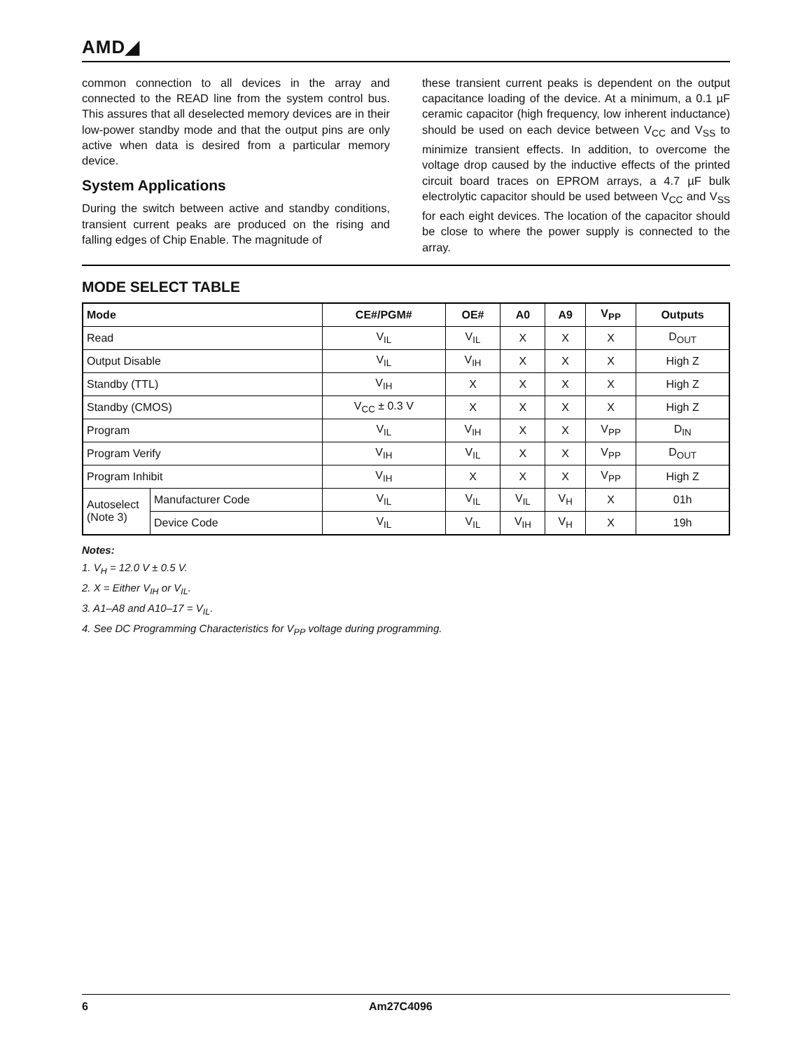AMD◢
common connection to all devices in the array and connected to the READ line from the system control bus. This assures that all deselected memory devices are in their low-power standby mode and that the output pins are only active when data is desired from a particular memory device.
System Applications
During the switch between active and standby conditions, transient current peaks are produced on the rising and falling edges of Chip Enable. The magnitude of
these transient current peaks is dependent on the output capacitance loading of the device. At a minimum, a 0.1 µF ceramic capacitor (high frequency, low inherent inductance) should be used on each device between V<sub>CC</sub> and V<sub>SS</sub> to minimize transient effects. In addition, to overcome the voltage drop caused by the inductive effects of the printed circuit board traces on EPROM arrays, a 4.7 µF bulk electrolytic capacitor should be used between V<sub>CC</sub> and V<sub>SS</sub> for each eight devices. The location of the capacitor should be close to where the power supply is connected to the array.
MODE SELECT TABLE
| Mode | | CE#/PGM# | OE# | A0 | A9 | V<sub>PP</sub> | Outputs |
| --- | --- | --- | --- | --- | --- | --- | --- |
| Read | | V<sub>IL</sub> | V<sub>IL</sub> | X | X | X | D<sub>OUT</sub> |
| Output Disable | | V<sub>IL</sub> | V<sub>IH</sub> | X | X | X | High Z |
| Standby (TTL) | | V<sub>IH</sub> | X | X | X | X | High Z |
| Standby (CMOS) | | V<sub>CC</sub> ± 0.3 V | X | X | X | X | High Z |
| Program | | V<sub>IL</sub> | V<sub>IH</sub> | X | X | V<sub>PP</sub> | D<sub>IN</sub> |
| Program Verify | | V<sub>IH</sub> | V<sub>IL</sub> | X | X | V<sub>PP</sub> | D<sub>OUT</sub> |
| Program Inhibit | | V<sub>IH</sub> | X | X | X | V<sub>PP</sub> | High Z |
| Autoselect (Note 3) | Manufacturer Code | V<sub>IL</sub> | V<sub>IL</sub> | V<sub>IL</sub> | V<sub>H</sub> | X | 01h |
| | Device Code | V<sub>IL</sub> | V<sub>IL</sub> | V<sub>IH</sub> | V<sub>H</sub> | X | 19h |
Notes:
1. V<sub>H</sub> = 12.0 V ± 0.5 V.
2. X = Either V<sub>IH</sub> or V<sub>IL</sub>.
3. A1–A8 and A10–17 = V<sub>IL</sub>.
4. See DC Programming Characteristics for V<sub>PP</sub> voltage during programming.
6 Am27C4096